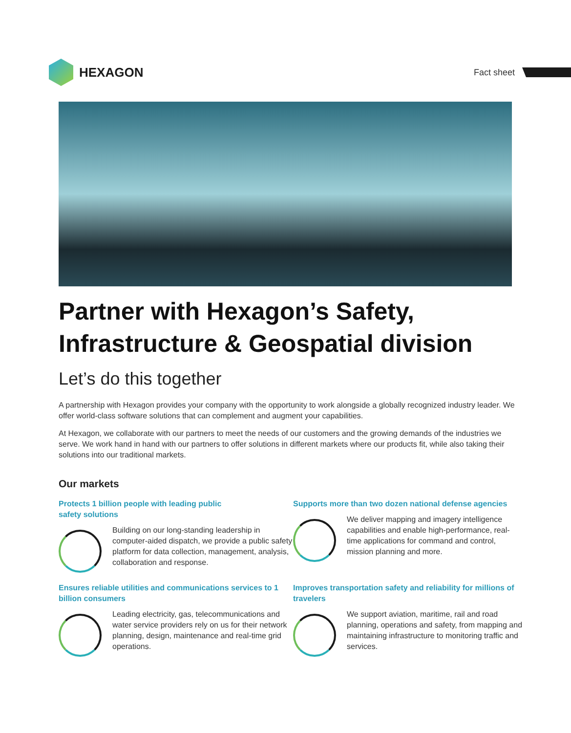HEXAGON
Fact sheet
Partner with Hexagon’s Safety, Infrastructure & Geospatial division
Let’s do this together
A partnership with Hexagon provides your company with the opportunity to work alongside a globally recognized industry leader. We offer world-class software solutions that can complement and augment your capabilities.
At Hexagon, we collaborate with our partners to meet the needs of our customers and the growing demands of the industries we serve. We work hand in hand with our partners to offer solutions in different markets where our products fit, while also taking their solutions into our traditional markets.
Our markets
Protects 1 billion people with leading public
safety solutions
Building on our long-standing leadership in computer-aided dispatch, we provide a public safety platform for data collection, management, analysis, collaboration and response.
Supports more than two dozen national defense agencies
We deliver mapping and imagery intelligence capabilities and enable high-performance, real-time applications for command and control, mission planning and more.
Ensures reliable utilities and communications services to 1 billion consumers
Leading electricity, gas, telecommunications and water service providers rely on us for their network planning, design, maintenance and real-time grid operations.
Improves transportation safety and reliability for millions of travelers
We support aviation, maritime, rail and road planning, operations and safety, from mapping and maintaining infrastructure to monitoring traffic and services.